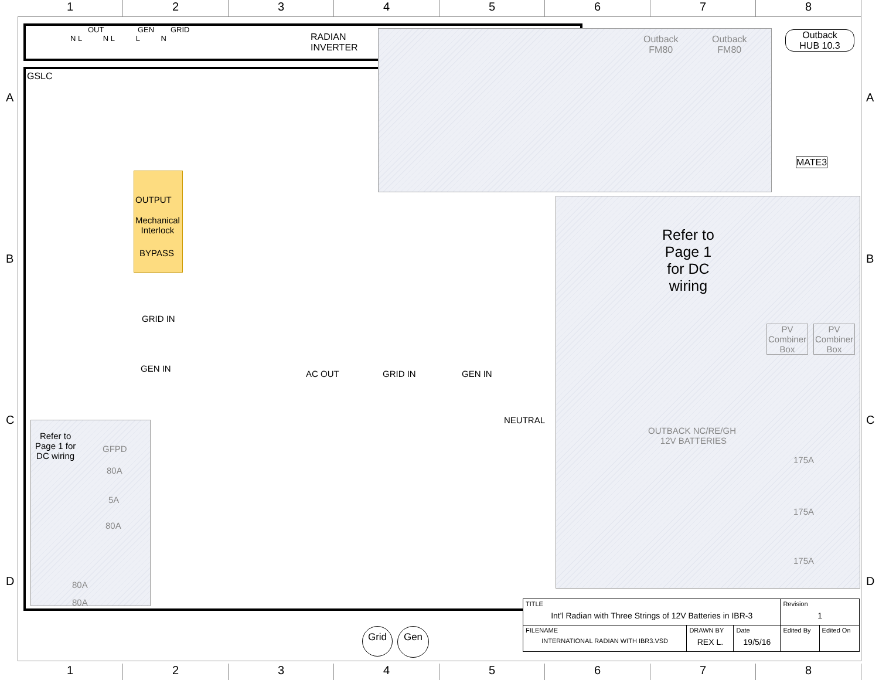1 2 3 4 5 6 7 8
OUT GEN GRID
N L N L L N
RADIAN
INVERTER
GSLC
Outback
FM80
Outback
FM80
Outback
HUB 10.3
MATE3
OUTPUT
Mechanical
Interlock
BYPASS
GRID IN
GEN IN
AC OUT GRID IN GEN IN
NEUTRAL
Refer to
Page 1
for DC
wiring
PV
Combiner
Box
PV
Combiner
Box
OUTBACK NC/RE/GH
12V BATTERIES
175A
175A
175A
Refer to
Page 1 for
DC wiring
GFPD
80A
5A
80A
80A
80A
Grid Gen
| TITLE Int'l Radian with Three Strings of 12V Batteries in IBR-3 | | | Revision 1 | |
| FILENAME INTERNATIONAL RADIAN WITH IBR3.VSD | DRAWN BY REX L. | Date 19/5/16 | Edited By | Edited On |
1 2 3 4 5 6 7 8
A A
B B
C C
D D